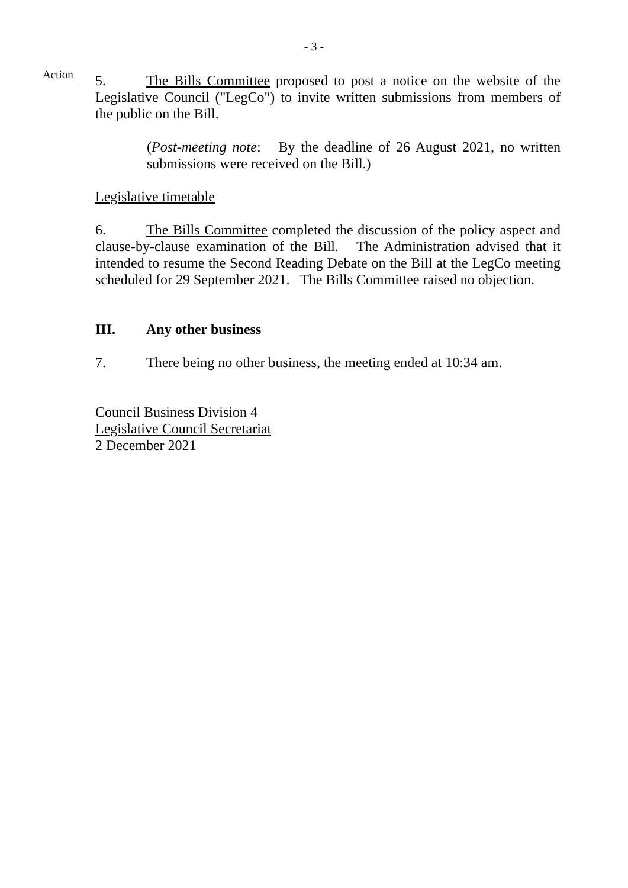- 3 -
Action
5. The Bills Committee proposed to post a notice on the website of the Legislative Council ("LegCo") to invite written submissions from members of the public on the Bill.
(Post-meeting note: By the deadline of 26 August 2021, no written submissions were received on the Bill.)
Legislative timetable
6. The Bills Committee completed the discussion of the policy aspect and clause-by-clause examination of the Bill. The Administration advised that it intended to resume the Second Reading Debate on the Bill at the LegCo meeting scheduled for 29 September 2021. The Bills Committee raised no objection.
III. Any other business
7. There being no other business, the meeting ended at 10:34 am.
Council Business Division 4
Legislative Council Secretariat
2 December 2021